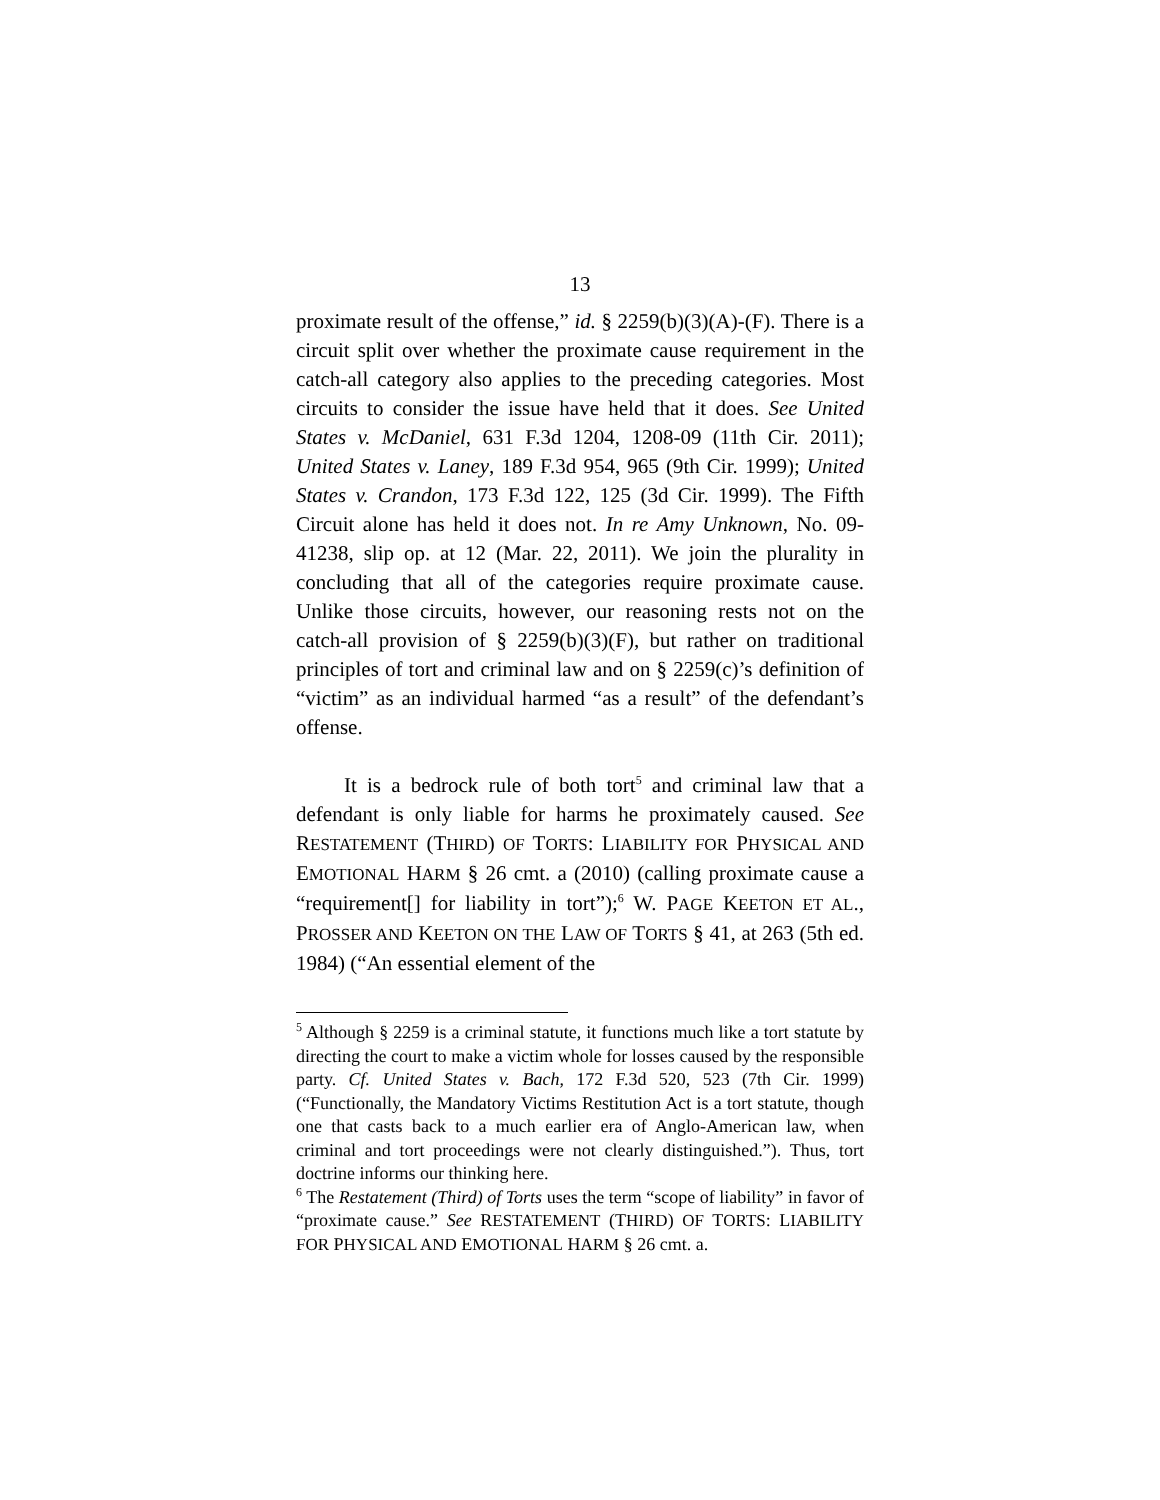13
proximate result of the offense,” id. § 2259(b)(3)(A)-(F). There is a circuit split over whether the proximate cause requirement in the catch-all category also applies to the preceding categories. Most circuits to consider the issue have held that it does. See United States v. McDaniel, 631 F.3d 1204, 1208-09 (11th Cir. 2011); United States v. Laney, 189 F.3d 954, 965 (9th Cir. 1999); United States v. Crandon, 173 F.3d 122, 125 (3d Cir. 1999). The Fifth Circuit alone has held it does not. In re Amy Unknown, No. 09-41238, slip op. at 12 (Mar. 22, 2011). We join the plurality in concluding that all of the categories require proximate cause. Unlike those circuits, however, our reasoning rests not on the catch-all provision of § 2259(b)(3)(F), but rather on traditional principles of tort and criminal law and on § 2259(c)’s definition of “victim” as an individual harmed “as a result” of the defendant’s offense.
It is a bedrock rule of both tort<sup>5</sup> and criminal law that a defendant is only liable for harms he proximately caused. See RESTATEMENT (THIRD) OF TORTS: LIABILITY FOR PHYSICAL AND EMOTIONAL HARM § 26 cmt. a (2010) (calling proximate cause a “requirement[] for liability in tort”);<sup>6</sup> W. PAGE KEETON ET AL., PROSSER AND KEETON ON THE LAW OF TORTS § 41, at 263 (5th ed. 1984) (“An essential element of the
<sup>5</sup> Although § 2259 is a criminal statute, it functions much like a tort statute by directing the court to make a victim whole for losses caused by the responsible party. Cf. United States v. Bach, 172 F.3d 520, 523 (7th Cir. 1999) (“Functionally, the Mandatory Victims Restitution Act is a tort statute, though one that casts back to a much earlier era of Anglo-American law, when criminal and tort proceedings were not clearly distinguished.”). Thus, tort doctrine informs our thinking here.
<sup>6</sup> The Restatement (Third) of Torts uses the term “scope of liability” in favor of “proximate cause.” See RESTATEMENT (THIRD) OF TORTS: LIABILITY FOR PHYSICAL AND EMOTIONAL HARM § 26 cmt. a.